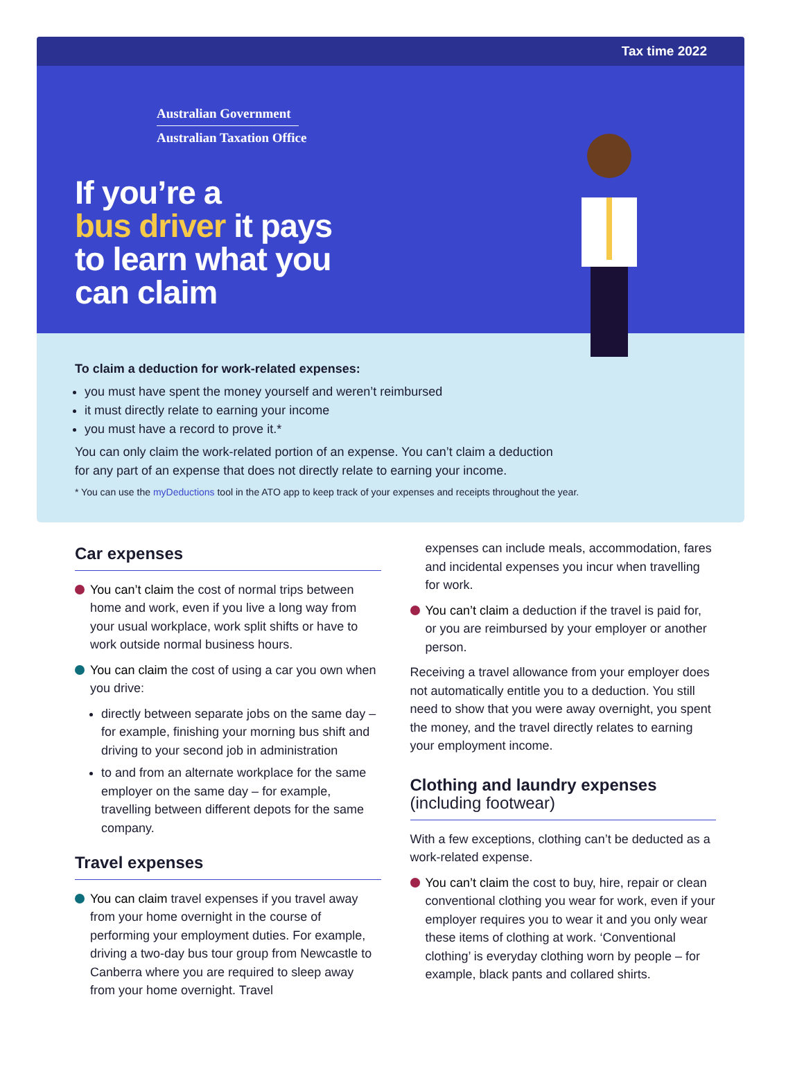Tax time 2022
Australian Government
Australian Taxation Office
If you’re a
bus driver it pays
to learn what you
can claim
To claim a deduction for work-related expenses:
you must have spent the money yourself and weren’t reimbursed
it must directly relate to earning your income
you must have a record to prove it.*
You can only claim the work-related portion of an expense. You can’t claim a deduction
for any part of an expense that does not directly relate to earning your income.
* You can use the myDeductions tool in the ATO app to keep track of your expenses and receipts throughout the year.
Car expenses
You can’t claim the cost of normal trips between home and work, even if you live a long way from your usual workplace, work split shifts or have to work outside normal business hours.
You can claim the cost of using a car you own when you drive:
directly between separate jobs on the same day – for example, finishing your morning bus shift and driving to your second job in administration
to and from an alternate workplace for the same employer on the same day – for example, travelling between different depots for the same company.
Travel expenses
You can claim travel expenses if you travel away from your home overnight in the course of performing your employment duties. For example, driving a two-day bus tour group from Newcastle to Canberra where you are required to sleep away from your home overnight. Travel
expenses can include meals, accommodation, fares and incidental expenses you incur when travelling for work.
You can’t claim a deduction if the travel is paid for, or you are reimbursed by your employer or another person.
Receiving a travel allowance from your employer does not automatically entitle you to a deduction. You still need to show that you were away overnight, you spent the money, and the travel directly relates to earning your employment income.
Clothing and laundry expenses
(including footwear)
With a few exceptions, clothing can’t be deducted as a work-related expense.
You can’t claim the cost to buy, hire, repair or clean conventional clothing you wear for work, even if your employer requires you to wear it and you only wear these items of clothing at work. ‘Conventional clothing’ is everyday clothing worn by people – for example, black pants and collared shirts.